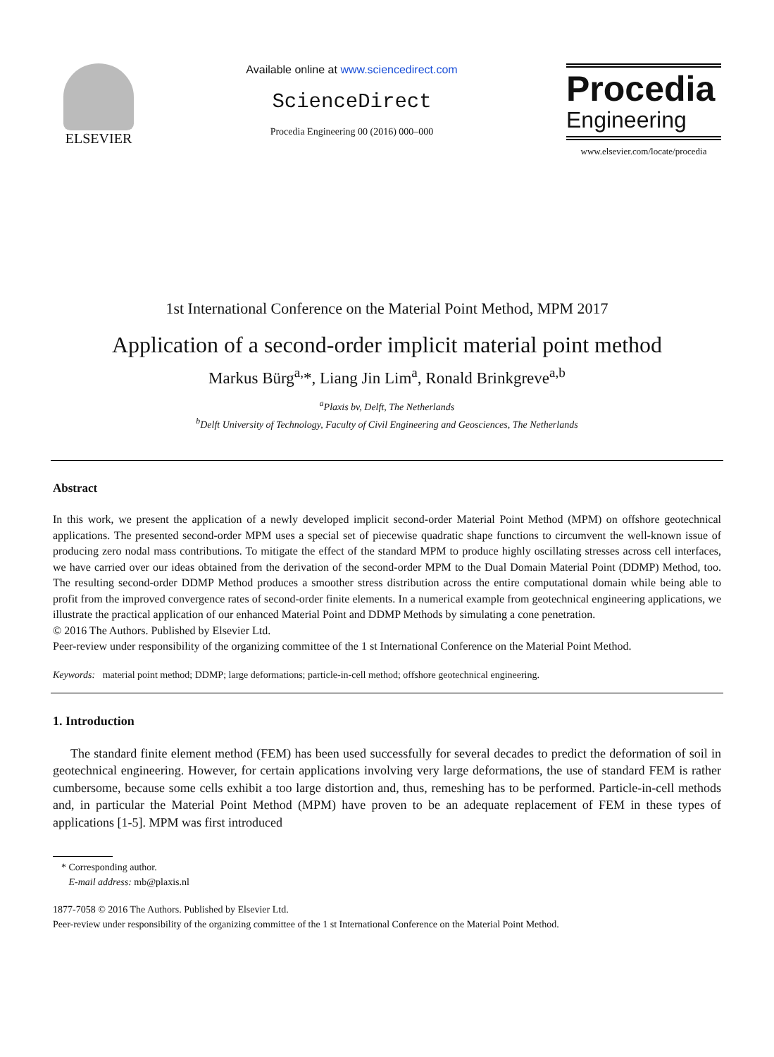ELSEVIER
Available online at www.sciencedirect.com
ScienceDirect
Procedia Engineering 00 (2016) 000–000
Procedia
Engineering
www.elsevier.com/locate/procedia
1st International Conference on the Material Point Method, MPM 2017
Application of a second-order implicit material point method
Markus Bürg<sup>a,</sup>*, Liang Jin Lim<sup>a</sup>, Ronald Brinkgreve<sup>a,b</sup>
<sup>a</sup> Plaxis bv, Delft, The Netherlands
<sup>b</sup> Delft University of Technology, Faculty of Civil Engineering and Geosciences, The Netherlands
Abstract
In this work, we present the application of a newly developed implicit second-order Material Point Method (MPM) on offshore geotechnical applications. The presented second-order MPM uses a special set of piecewise quadratic shape functions to circumvent the well-known issue of producing zero nodal mass contributions. To mitigate the effect of the standard MPM to produce highly oscillating stresses across cell interfaces, we have carried over our ideas obtained from the derivation of the second-order MPM to the Dual Domain Material Point (DDMP) Method, too. The resulting second-order DDMP Method produces a smoother stress distribution across the entire computational domain while being able to profit from the improved convergence rates of second-order finite elements. In a numerical example from geotechnical engineering applications, we illustrate the practical application of our enhanced Material Point and DDMP Methods by simulating a cone penetration.
© 2016 The Authors. Published by Elsevier Ltd.
Peer-review under responsibility of the organizing committee of the 1 st International Conference on the Material Point Method.
Keywords: material point method; DDMP; large deformations; particle-in-cell method; offshore geotechnical engineering.
1. Introduction
The standard finite element method (FEM) has been used successfully for several decades to predict the deformation of soil in geotechnical engineering. However, for certain applications involving very large deformations, the use of standard FEM is rather cumbersome, because some cells exhibit a too large distortion and, thus, remeshing has to be performed. Particle-in-cell methods and, in particular the Material Point Method (MPM) have proven to be an adequate replacement of FEM in these types of applications [1-5]. MPM was first introduced
* Corresponding author.
E-mail address: mb@plaxis.nl
1877-7058 © 2016 The Authors. Published by Elsevier Ltd.
Peer-review under responsibility of the organizing committee of the 1 st International Conference on the Material Point Method.